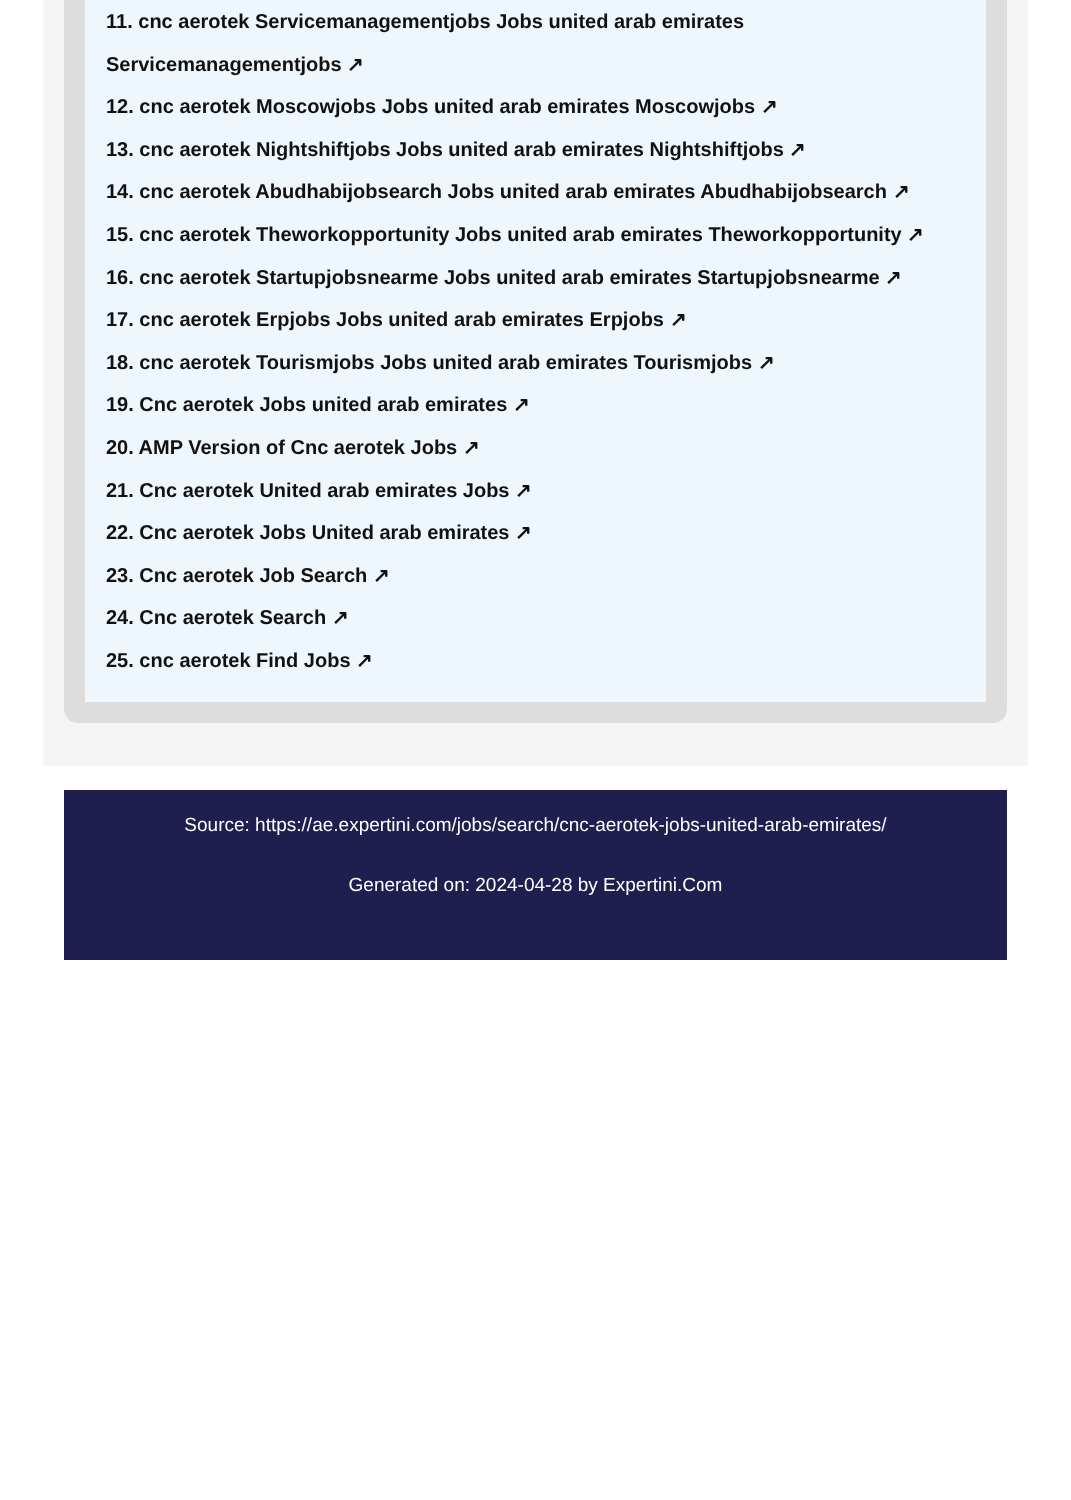11. cnc aerotek Servicemanagementjobs Jobs united arab emirates
Servicemanagementjobs ↗
12. cnc aerotek Moscowjobs Jobs united arab emirates Moscowjobs ↗
13. cnc aerotek Nightshiftjobs Jobs united arab emirates Nightshiftjobs ↗
14. cnc aerotek Abudhabijobsearch Jobs united arab emirates Abudhabijobsearch ↗
15. cnc aerotek Theworkopportunity Jobs united arab emirates Theworkopportunity ↗
16. cnc aerotek Startupjobsnearme Jobs united arab emirates Startupjobsnearme ↗
17. cnc aerotek Erpjobs Jobs united arab emirates Erpjobs ↗
18. cnc aerotek Tourismjobs Jobs united arab emirates Tourismjobs ↗
19. Cnc aerotek Jobs united arab emirates ↗
20. AMP Version of Cnc aerotek Jobs ↗
21. Cnc aerotek United arab emirates Jobs ↗
22. Cnc aerotek Jobs United arab emirates ↗
23. Cnc aerotek Job Search ↗
24. Cnc aerotek Search ↗
25. cnc aerotek Find Jobs ↗
Source: https://ae.expertini.com/jobs/search/cnc-aerotek-jobs-united-arab-emirates/
Generated on: 2024-04-28 by Expertini.Com